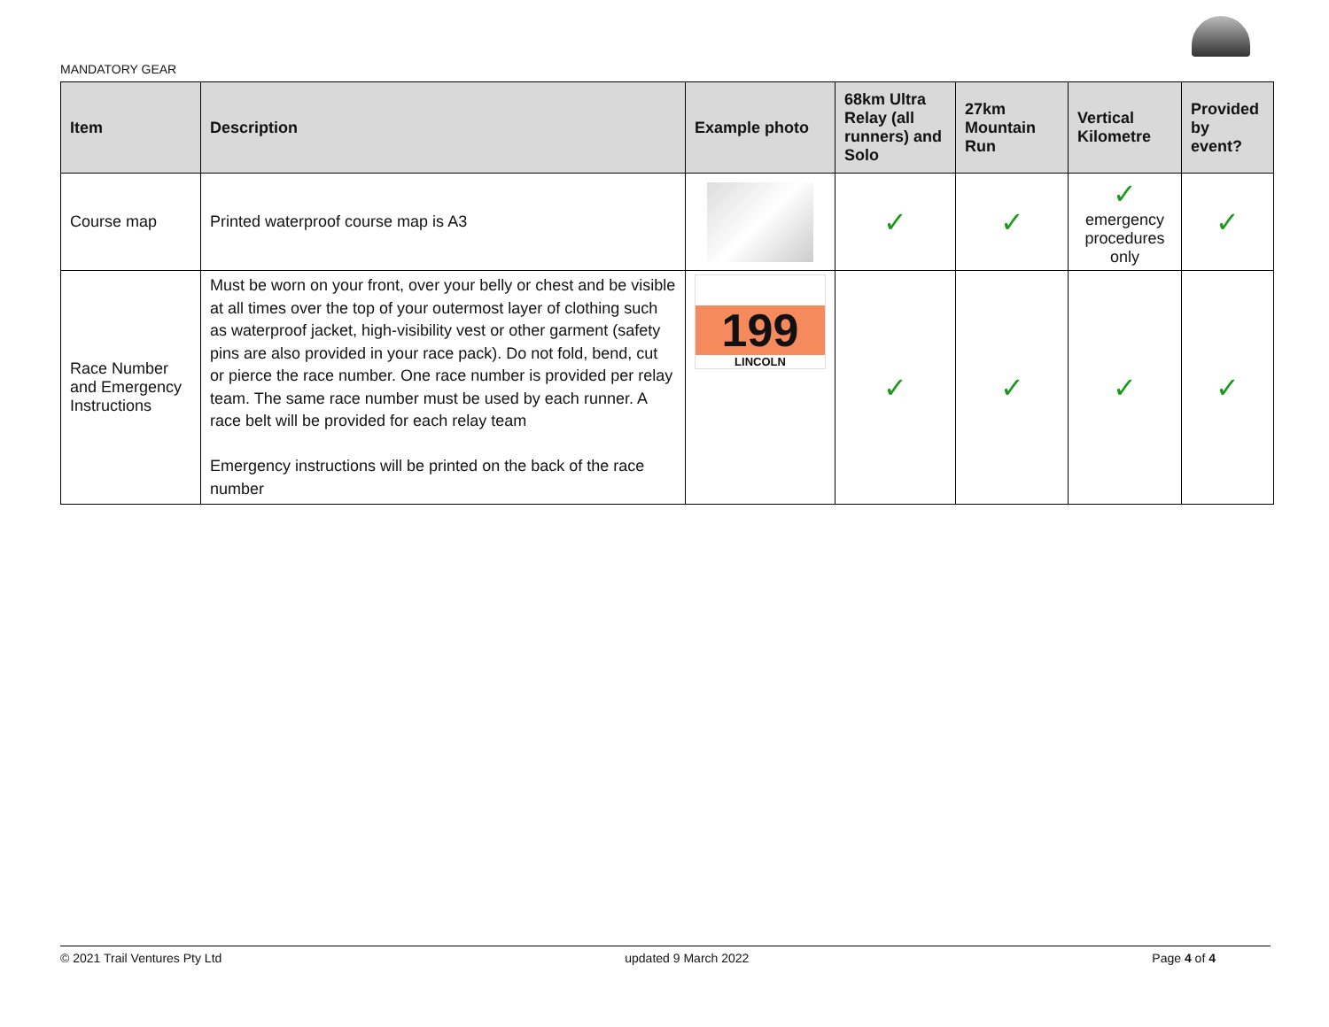MANDATORY GEAR
| Item | Description | Example photo | 68km Ultra Relay (all runners) and Solo | 27km Mountain Run | Vertical Kilometre | Provided by event? |
| --- | --- | --- | --- | --- | --- | --- |
| Course map | Printed waterproof course map is A3 | | ✓ | ✓ | ✓ emergency procedures only | ✓ |
| Race Number and Emergency Instructions | Must be worn on your front, over your belly or chest and be visible at all times over the top of your outermost layer of clothing such as waterproof jacket, high-visibility vest or other garment (safety pins are also provided in your race pack). Do not fold, bend, cut or pierce the race number. One race number is provided per relay team. The same race number must be used by each runner. A race belt will be provided for each relay team Emergency instructions will be printed on the back of the race number | 199 LINCOLN | ✓ | ✓ | ✓ | ✓ |
© 2021 Trail Ventures Pty Ltd updated 9 March 2022 Page 4 of 4